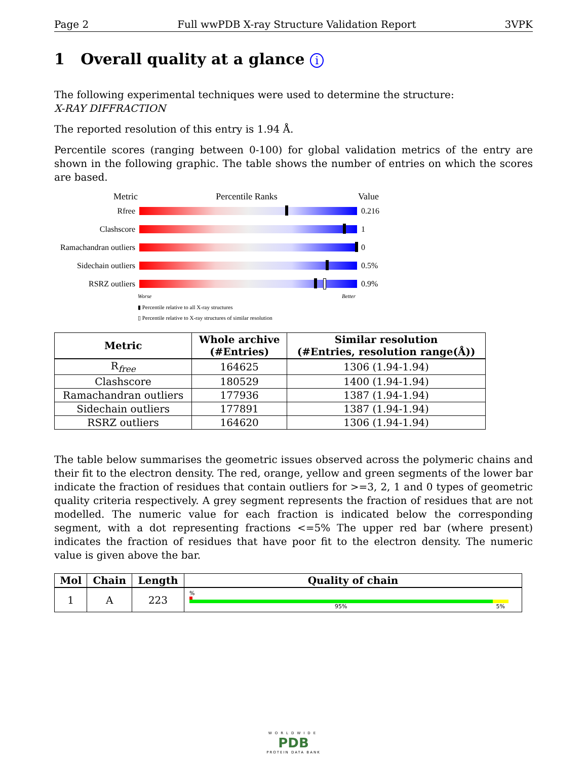Page 2 Full wwPDB X-ray Structure Validation Report 3VPK
1 Overall quality at a glance i
The following experimental techniques were used to determine the structure:
X-RAY DIFFRACTION
The reported resolution of this entry is 1.94 Å.
Percentile scores (ranging between 0-100) for global validation metrics of the entry are shown in the following graphic. The table shows the number of entries on which the scores are based.
Metric Percentile Ranks Value
Rfree 0.216
Clashscore 1
Ramachandran outliers
0
Sidechain outliers
0.5%
RSRZ outliers 0.9%
Worse Better
▮ Percentile relative to all X-ray structures
▯ Percentile relative to X-ray structures of similar resolution
| Metric | Whole archive (#Entries) | Similar resolution (#Entries, resolution range(Å)) |
| --- | --- | --- |
| R<sub>free</sub> | 164625 | 1306 (1.94-1.94) |
| Clashscore | 180529 | 1400 (1.94-1.94) |
| Ramachandran outliers | 177936 | 1387 (1.94-1.94) |
| Sidechain outliers | 177891 | 1387 (1.94-1.94) |
| RSRZ outliers | 164620 | 1306 (1.94-1.94) |
The table below summarises the geometric issues observed across the polymeric chains and their fit to the electron density. The red, orange, yellow and green segments of the lower bar indicate the fraction of residues that contain outliers for >=3, 2, 1 and 0 types of geometric quality criteria respectively. A grey segment represents the fraction of residues that are not modelled. The numeric value for each fraction is indicated below the corresponding segment, with a dot representing fractions <=5% The upper red bar (where present) indicates the fraction of residues that have poor fit to the electron density. The numeric value is given above the bar.
| Mol | Chain | Length | Quality of chain |
| --- | --- | --- | --- |
| 1 | A | 223 | % 95% 5% |
WORLDWIDE
PDB
PROTEIN DATA BANK